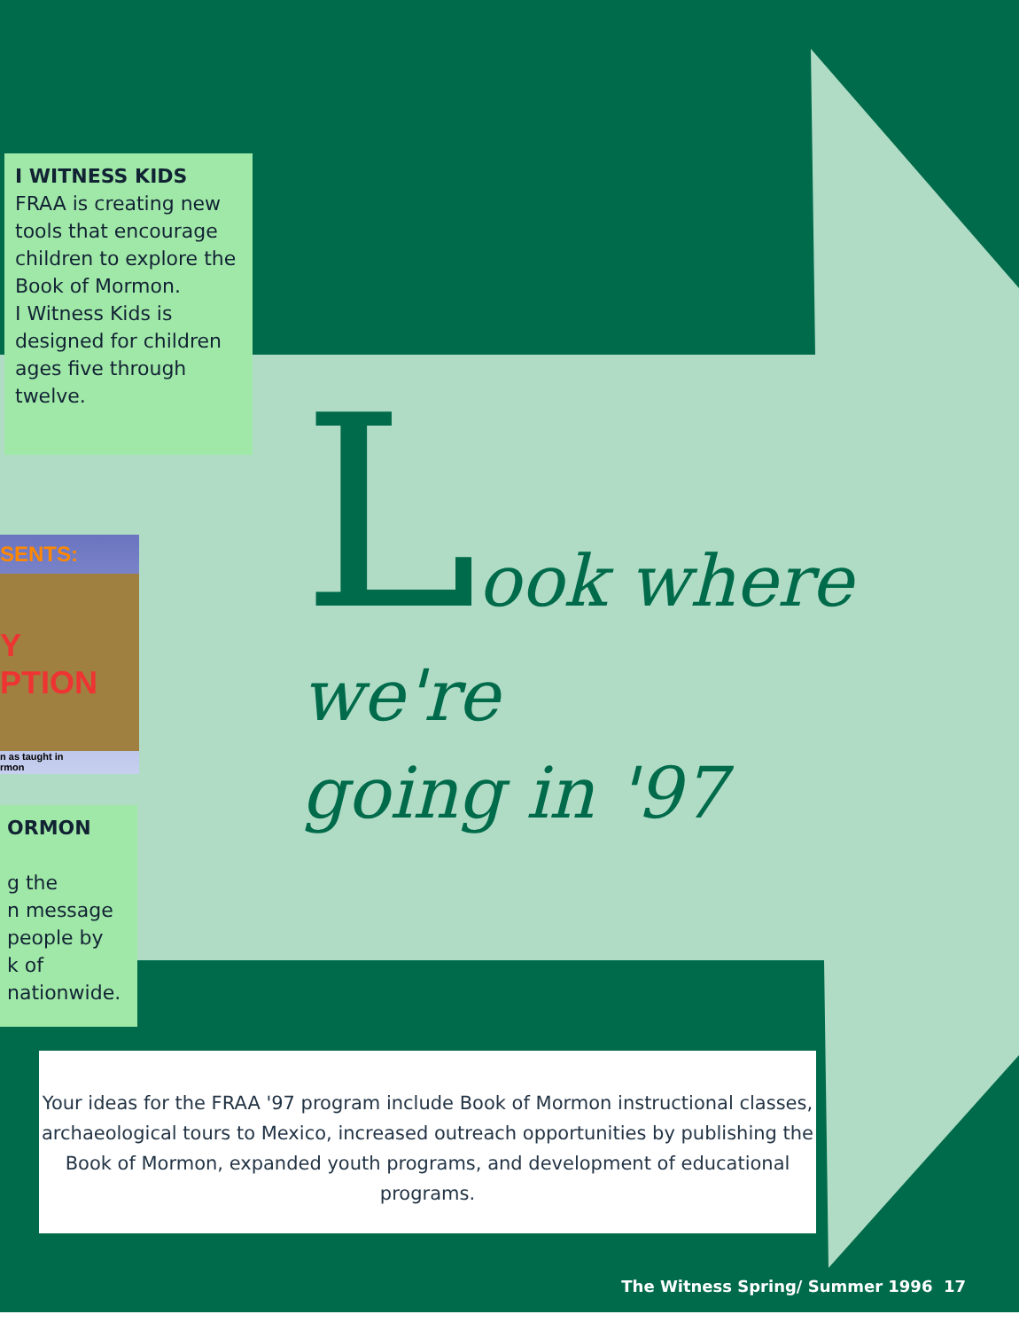I WITNESS KIDS
FRAA is creating new tools that encourage children to explore the Book of Mormon.
I Witness Kids is designed for children ages five through twelve.
SENTS:
Y
PTION
n as taught in
rmon
ORMON
g the
n message
people by
k of
nationwide.
Look where we're
going in '97
Your ideas for the FRAA '97 program include Book of Mormon instructional classes, archaeological tours to Mexico, increased outreach opportunities by publishing the Book of Mormon, expanded youth programs, and development of educational programs.
The Witness Spring/ Summer 1996 17